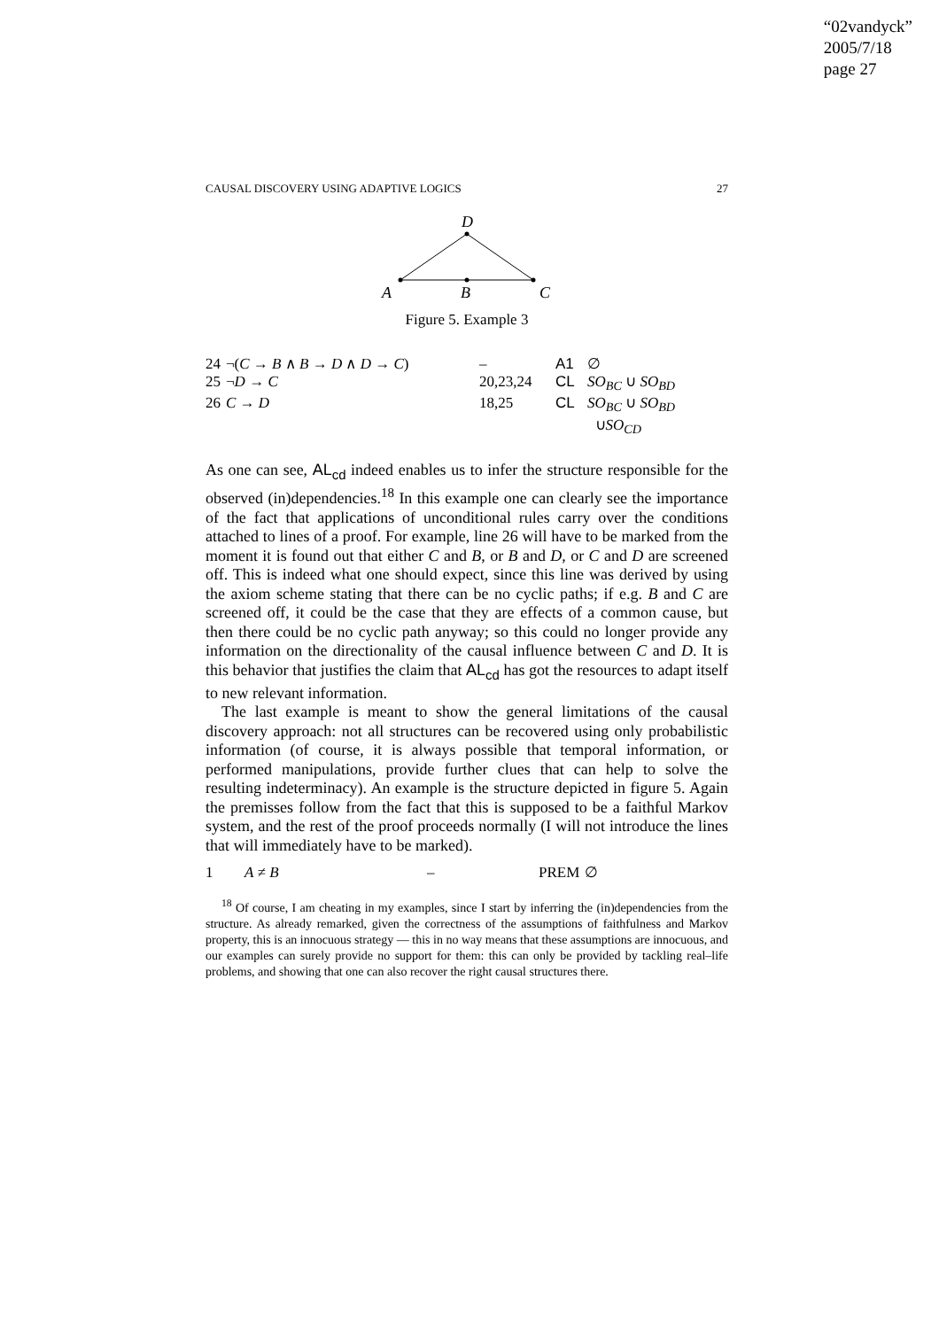“02vandyck”
2005/7/18
page 27
CAUSAL DISCOVERY USING ADAPTIVE LOGICS 27
D
A
B
C
Figure 5. Example 3
| 24 | ¬( C → B ∧ B → D ∧ D → C ) | – | A1 | ∅ |
| 25 | ¬ D → C | 20,23,24 | CL | SO<sub>BC</sub> ∪ SO<sub>BD</sub> |
| 26 | C → D | 18,25 | CL | SO<sub>BC</sub> ∪ SO<sub>BD</sub> ∪ SO<sub>CD</sub> |
As one can see, AL<sub>cd</sub> indeed enables us to infer the structure responsible for the observed (in)dependencies.<sup>18</sup> In this example one can clearly see the importance of the fact that applications of unconditional rules carry over the conditions attached to lines of a proof. For example, line 26 will have to be marked from the moment it is found out that either C and B, or B and D, or C and D are screened off. This is indeed what one should expect, since this line was derived by using the axiom scheme stating that there can be no cyclic paths; if e.g. B and C are screened off, it could be the case that they are effects of a common cause, but then there could be no cyclic path anyway; so this could no longer provide any information on the directionality of the causal influence between C and D. It is this behavior that justifies the claim that AL<sub>cd</sub> has got the resources to adapt itself to new relevant information.
The last example is meant to show the general limitations of the causal discovery approach: not all structures can be recovered using only probabilistic information (of course, it is always possible that temporal information, or performed manipulations, provide further clues that can help to solve the resulting indeterminacy). An example is the structure depicted in figure 5. Again the premisses follow from the fact that this is supposed to be a faithful Markov system, and the rest of the proof proceeds normally (I will not introduce the lines that will immediately have to be marked).
| 1 | A ≠ B | – | PREM | ∅ |
<sup>18</sup> Of course, I am cheating in my examples, since I start by inferring the (in)dependencies from the structure. As already remarked, given the correctness of the assumptions of faithfulness and Markov property, this is an innocuous strategy — this in no way means that these assumptions are innocuous, and our examples can surely provide no support for them: this can only be provided by tackling real–life problems, and showing that one can also recover the right causal structures there.